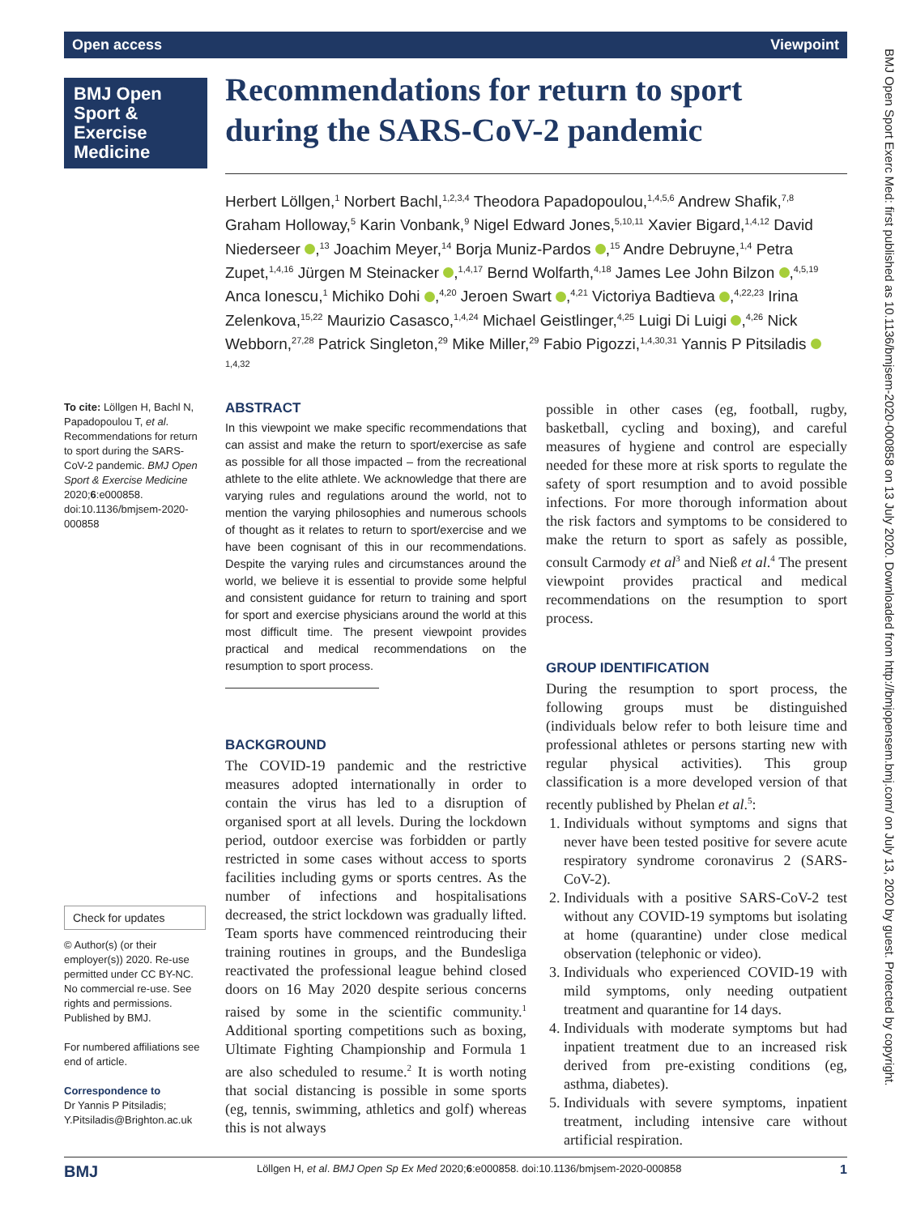Open access Viewpoint
BMJ Open Sport & Exercise Medicine
Recommendations for return to sport during the SARS-CoV-2 pandemic
Herbert Löllgen,<sup>1</sup> Norbert Bachl,<sup>1,2,3,4</sup> Theodora Papadopoulou,<sup>1,4,5,6</sup> Andrew Shafik,<sup>7,8</sup> Graham Holloway,<sup>5</sup> Karin Vonbank,<sup>9</sup> Nigel Edward Jones,<sup>5,10,11</sup> Xavier Bigard,<sup>1,4,12</sup> David Niederseer ,<sup>13</sup> Joachim Meyer,<sup>14</sup> Borja Muniz-Pardos ,<sup>15</sup> Andre Debruyne,<sup>1,4</sup> Petra Zupet,<sup>1,4,16</sup> Jürgen M Steinacker ,<sup>1,4,17</sup> Bernd Wolfarth,<sup>4,18</sup> James Lee John Bilzon ,<sup>4,5,19</sup> Anca Ionescu,<sup>1</sup> Michiko Dohi ,<sup>4,20</sup> Jeroen Swart ,<sup>4,21</sup> Victoriya Badtieva ,<sup>4,22,23</sup> Irina Zelenkova,<sup>15,22</sup> Maurizio Casasco,<sup>1,4,24</sup> Michael Geistlinger,<sup>4,25</sup> Luigi Di Luigi ,<sup>4,26</sup> Nick Webborn,<sup>27,28</sup> Patrick Singleton,<sup>29</sup> Mike Miller,<sup>29</sup> Fabio Pigozzi,<sup>1,4,30,31</sup> Yannis P Pitsiladis <sup>1,4,32</sup>
To cite: Löllgen H, Bachl N, Papadopoulou T, et al. Recommendations for return to sport during the SARS-CoV-2 pandemic. BMJ Open Sport & Exercise Medicine 2020;6:e000858. doi:10.1136/bmjsem-2020-000858
Check for updates
© Author(s) (or their employer(s)) 2020. Re-use permitted under CC BY-NC. No commercial re-use. See rights and permissions. Published by BMJ.
For numbered affiliations see end of article.
Correspondence to
Dr Yannis P Pitsiladis; Y.Pitsiladis@Brighton.ac.uk
ABSTRACT
In this viewpoint we make specific recommendations that can assist and make the return to sport/exercise as safe as possible for all those impacted – from the recreational athlete to the elite athlete. We acknowledge that there are varying rules and regulations around the world, not to mention the varying philosophies and numerous schools of thought as it relates to return to sport/exercise and we have been cognisant of this in our recommendations. Despite the varying rules and circumstances around the world, we believe it is essential to provide some helpful and consistent guidance for return to training and sport for sport and exercise physicians around the world at this most difficult time. The present viewpoint provides practical and medical recommendations on the resumption to sport process.
BACKGROUND
The COVID-19 pandemic and the restrictive measures adopted internationally in order to contain the virus has led to a disruption of organised sport at all levels. During the lockdown period, outdoor exercise was forbidden or partly restricted in some cases without access to sports facilities including gyms or sports centres. As the number of infections and hospitalisations decreased, the strict lockdown was gradually lifted. Team sports have commenced reintroducing their training routines in groups, and the Bundesliga reactivated the professional league behind closed doors on 16 May 2020 despite serious concerns raised by some in the scientific community.<sup>1</sup> Additional sporting competitions such as boxing, Ultimate Fighting Championship and Formula 1 are also scheduled to resume.<sup>2</sup> It is worth noting that social distancing is possible in some sports (eg, tennis, swimming, athletics and golf) whereas this is not always
possible in other cases (eg, football, rugby, basketball, cycling and boxing), and careful measures of hygiene and control are especially needed for these more at risk sports to regulate the safety of sport resumption and to avoid possible infections. For more thorough information about the risk factors and symptoms to be considered to make the return to sport as safely as possible, consult Carmody et al<sup>3</sup> and Nieß et al.<sup>4</sup> The present viewpoint provides practical and medical recommendations on the resumption to sport process.
GROUP IDENTIFICATION
During the resumption to sport process, the following groups must be distinguished (individuals below refer to both leisure time and professional athletes or persons starting new with regular physical activities). This group classification is a more developed version of that recently published by Phelan et al.<sup>5</sup>:
1. Individuals without symptoms and signs that never have been tested positive for severe acute respiratory syndrome coronavirus 2 (SARS-CoV-2).
2. Individuals with a positive SARS-CoV-2 test without any COVID-19 symptoms but isolating at home (quarantine) under close medical observation (telephonic or video).
3. Individuals who experienced COVID-19 with mild symptoms, only needing outpatient treatment and quarantine for 14 days.
4. Individuals with moderate symptoms but had inpatient treatment due to an increased risk derived from pre-existing conditions (eg, asthma, diabetes).
5. Individuals with severe symptoms, inpatient treatment, including intensive care without artificial respiration.
BMJ Löllgen H, et al. BMJ Open Sp Ex Med 2020;6:e000858. doi:10.1136/bmjsem-2020-000858 1
BMJ Open Sport Exerc Med: first published as 10.1136/bmjsem-2020-000858 on 13 July 2020. Downloaded from http://bmjopensem.bmj.com/ on July 13, 2020 by guest. Protected by copyright.